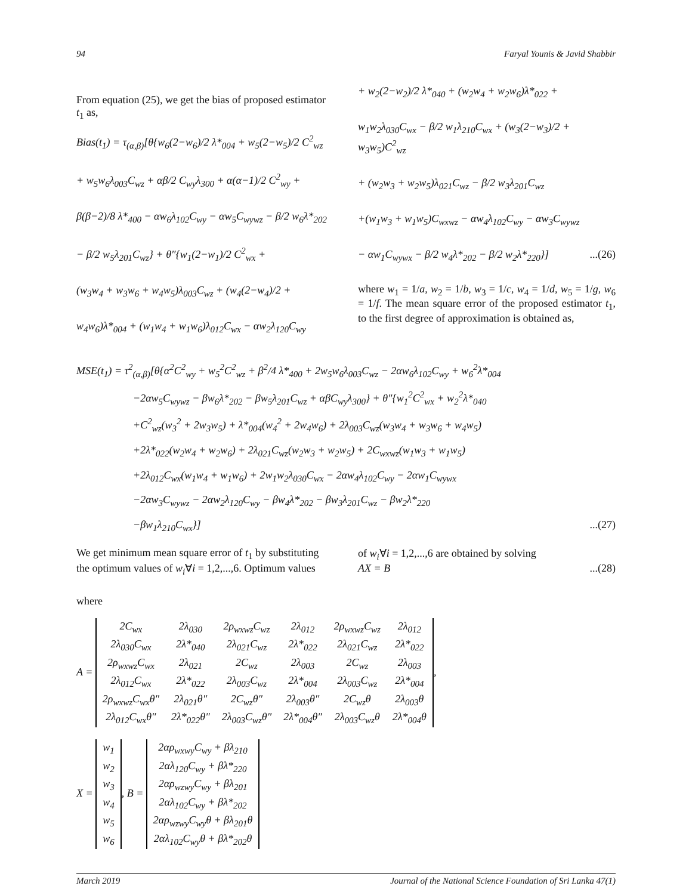94 Faryal Younis & Javid Shabbir
From equation (25), we get the bias of proposed estimator t<sub>1</sub> as,
Bias(t<sub>1</sub>) = τ<sub>(α,β)</sub>[θ{w<sub>6</sub>(2−w<sub>6</sub>)/2 λ*<sub>004</sub> + w<sub>5</sub>(2−w<sub>5</sub>)/2 C<sup>2</sup><sub>wz</sub>
+ w<sub>5</sub>w<sub>6</sub>λ<sub>003</sub>C<sub>wz</sub> + αβ/2 C<sub>wy</sub>λ<sub>300</sub> + α(α−1)/2 C<sup>2</sup><sub>wy</sub> +
β(β−2)/8 λ*<sub>400</sub> − αw<sub>6</sub>λ<sub>102</sub>C<sub>wy</sub> − αw<sub>5</sub>C<sub>wywz</sub> − β/2 w<sub>6</sub>λ*<sub>202</sub>
− β/2 w<sub>5</sub>λ<sub>201</sub>C<sub>wz</sub>} + θ″{w<sub>1</sub>(2−w<sub>1</sub>)/2 C<sup>2</sup><sub>wx</sub> +
(w<sub>3</sub>w<sub>4</sub> + w<sub>3</sub>w<sub>6</sub> + w<sub>4</sub>w<sub>5</sub>)λ<sub>003</sub>C<sub>wz</sub> + (w<sub>4</sub>(2−w<sub>4</sub>)/2 +
w<sub>4</sub>w<sub>6</sub>)λ*<sub>004</sub> + (w<sub>1</sub>w<sub>4</sub> + w<sub>1</sub>w<sub>6</sub>)λ<sub>012</sub>C<sub>wx</sub> − αw<sub>2</sub>λ<sub>120</sub>C<sub>wy</sub>
+ w<sub>2</sub>(2−w<sub>2</sub>)/2 λ*<sub>040</sub> + (w<sub>2</sub>w<sub>4</sub> + w<sub>2</sub>w<sub>6</sub>)λ*<sub>022</sub> +
w<sub>1</sub>w<sub>2</sub>λ<sub>030</sub>C<sub>wx</sub> − β/2 w<sub>1</sub>λ<sub>210</sub>C<sub>wx</sub> + (w<sub>3</sub>(2−w<sub>3</sub>)/2 + w<sub>3</sub>w<sub>5</sub>)C<sup>2</sup><sub>wz</sub>
+ (w<sub>2</sub>w<sub>3</sub> + w<sub>2</sub>w<sub>5</sub>)λ<sub>021</sub>C<sub>wz</sub> − β/2 w<sub>3</sub>λ<sub>201</sub>C<sub>wz</sub>
+(w<sub>1</sub>w<sub>3</sub> + w<sub>1</sub>w<sub>5</sub>)C<sub>wxwz</sub> − αw<sub>4</sub>λ<sub>102</sub>C<sub>wy</sub> − αw<sub>3</sub>C<sub>wywz</sub>
− αw<sub>1</sub>C<sub>wywx</sub> − β/2 w<sub>4</sub>λ*<sub>202</sub> − β/2 w<sub>2</sub>λ*<sub>220</sub>}] ...(26)
where w<sub>1</sub> = 1/a, w<sub>2</sub> = 1/b, w<sub>3</sub> = 1/c, w<sub>4</sub> = 1/d, w<sub>5</sub> = 1/g, w<sub>6</sub> = 1/f. The mean square error of the proposed estimator t<sub>1</sub>, to the first degree of approximation is obtained as,
MSE(t<sub>1</sub>) = τ<sup>2</sup><sub>(α,β)</sub>[θ{α<sup>2</sup>C<sup>2</sup><sub>wy</sub> + w<sub>5</sub><sup>2</sup>C<sup>2</sup><sub>wz</sub> + β<sup>2</sup>/4 λ*<sub>400</sub> + 2w<sub>5</sub>w<sub>6</sub>λ<sub>003</sub>C<sub>wz</sub> − 2αw<sub>6</sub>λ<sub>102</sub>C<sub>wy</sub> + w<sub>6</sub><sup>2</sup>λ*<sub>004</sub>
−2αw<sub>5</sub>C<sub>wywz</sub> − βw<sub>6</sub>λ*<sub>202</sub> − βw<sub>5</sub>λ<sub>201</sub>C<sub>wz</sub> + αβC<sub>wy</sub>λ<sub>300</sub>} + θ″{w<sub>1</sub><sup>2</sup>C<sup>2</sup><sub>wx</sub> + w<sub>2</sub><sup>2</sup>λ*<sub>040</sub>
+C<sup>2</sup><sub>wz</sub>(w<sub>3</sub><sup>2</sup> + 2w<sub>3</sub>w<sub>5</sub>) + λ*<sub>004</sub>(w<sub>4</sub><sup>2</sup> + 2w<sub>4</sub>w<sub>6</sub>) + 2λ<sub>003</sub>C<sub>wz</sub>(w<sub>3</sub>w<sub>4</sub> + w<sub>3</sub>w<sub>6</sub> + w<sub>4</sub>w<sub>5</sub>)
+2λ*<sub>022</sub>(w<sub>2</sub>w<sub>4</sub> + w<sub>2</sub>w<sub>6</sub>) + 2λ<sub>021</sub>C<sub>wz</sub>(w<sub>2</sub>w<sub>3</sub> + w<sub>2</sub>w<sub>5</sub>) + 2C<sub>wxwz</sub>(w<sub>1</sub>w<sub>3</sub> + w<sub>1</sub>w<sub>5</sub>)
+2λ<sub>012</sub>C<sub>wx</sub>(w<sub>1</sub>w<sub>4</sub> + w<sub>1</sub>w<sub>6</sub>) + 2w<sub>1</sub>w<sub>2</sub>λ<sub>030</sub>C<sub>wx</sub> − 2αw<sub>4</sub>λ<sub>102</sub>C<sub>wy</sub> − 2αw<sub>1</sub>C<sub>wywx</sub>
−2αw<sub>3</sub>C<sub>wywz</sub> − 2αw<sub>2</sub>λ<sub>120</sub>C<sub>wy</sub> − βw<sub>4</sub>λ*<sub>202</sub> − βw<sub>3</sub>λ<sub>201</sub>C<sub>wz</sub> − βw<sub>2</sub>λ*<sub>220</sub>
−βw<sub>1</sub>λ<sub>210</sub>C<sub>wx</sub>}] ...(27)
We get minimum mean square error of t<sub>1</sub> by substituting the optimum values of w<sub>i</sub>∀i = 1,2,...,6. Optimum values
of w<sub>i</sub>∀i = 1,2,...,6 are obtained by solving
AX = B ...(28)
where
A =
| 2C<sub>wx</sub> | 2λ<sub>030</sub> | 2ρ<sub>wxwz</sub>C<sub>wz</sub> | 2λ<sub>012</sub> | 2ρ<sub>wxwz</sub>C<sub>wz</sub> | 2λ<sub>012</sub> |
| 2λ<sub>030</sub>C<sub>wx</sub> | 2λ*<sub>040</sub> | 2λ<sub>021</sub>C<sub>wz</sub> | 2λ*<sub>022</sub> | 2λ<sub>021</sub>C<sub>wz</sub> | 2λ*<sub>022</sub> |
| 2ρ<sub>wxwz</sub>C<sub>wx</sub> | 2λ<sub>021</sub> | 2C<sub>wz</sub> | 2λ<sub>003</sub> | 2C<sub>wz</sub> | 2λ<sub>003</sub> |
| 2λ<sub>012</sub>C<sub>wx</sub> | 2λ*<sub>022</sub> | 2λ<sub>003</sub>C<sub>wz</sub> | 2λ*<sub>004</sub> | 2λ<sub>003</sub>C<sub>wz</sub> | 2λ*<sub>004</sub> |
| 2ρ<sub>wxwz</sub>C<sub>wx</sub>θ″ | 2λ<sub>021</sub>θ″ | 2C<sub>wz</sub>θ″ | 2λ<sub>003</sub>θ″ | 2C<sub>wz</sub>θ | 2λ<sub>003</sub>θ |
| 2λ<sub>012</sub>C<sub>wx</sub>θ″ | 2λ*<sub>022</sub>θ″ | 2λ<sub>003</sub>C<sub>wz</sub>θ″ | 2λ*<sub>004</sub>θ″ | 2λ<sub>003</sub>C<sub>wz</sub>θ | 2λ*<sub>004</sub>θ |
,
X =
| w<sub>1</sub> |
| w<sub>2</sub> |
| w<sub>3</sub> |
| w<sub>4</sub> |
| w<sub>5</sub> |
| w<sub>6</sub> |
, B =
| 2αρ<sub>wxwy</sub>C<sub>wy</sub> + βλ<sub>210</sub> |
| 2αλ<sub>120</sub>C<sub>wy</sub> + βλ*<sub>220</sub> |
| 2αρ<sub>wzwy</sub>C<sub>wy</sub> + βλ<sub>201</sub> |
| 2αλ<sub>102</sub>C<sub>wy</sub> + βλ*<sub>202</sub> |
| 2αρ<sub>wzwy</sub>C<sub>wy</sub>θ + βλ<sub>201</sub>θ |
| 2αλ<sub>102</sub>C<sub>wy</sub>θ + βλ*<sub>202</sub>θ |
March 2019 Journal of the National Science Foundation of Sri Lanka 47(1)